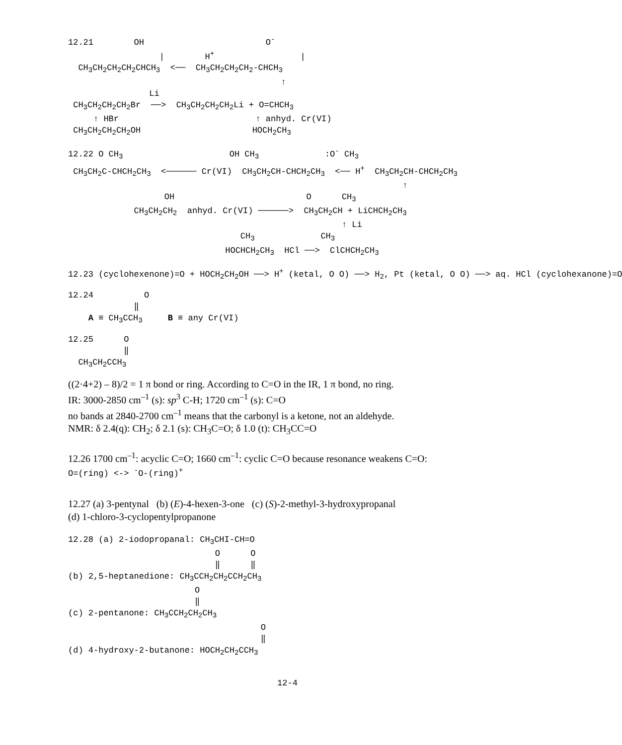12.21        OH                        O-
                  |        H+                 |
  CH3CH2CH2CH2CHCH3  <──  CH3CH2CH2CH2-CHCH3
                                          ↑
                Li
 CH3CH2CH2CH2Br  ──>  CH3CH2CH2CH2Li + O=CHCH3
     ↑ HBr                           ↑ anhyd. Cr(VI)
 CH3CH2CH2CH2OH                      HOCH2CH3
12.22 O CH3                     OH CH3             :O- CH3
 CH3CH2C-CHCH2CH3  <────── Cr(VI)  CH3CH2CH-CHCH2CH3  <── H+  CH3CH2CH-CHCH2CH3
                                                                  ↑
                   OH                          O      CH3
             CH3CH2CH2  anhyd. Cr(VI) ──────>  CH3CH2CH + LiCHCH2CH3
                                                      ↑ Li
                                  CH3             CH3
                               HOCHCH2CH3  HCl ──>  ClCHCH2CH3
12.23 (cyclohexenone)=O + HOCH2CH2OH ──> H+ (ketal, O O) ──> H2, Pt (ketal, O O) ──> aq. HCl (cyclohexanone)=O
12.24          O
             ‖
    A ≡ CH3CCH3     B ≡ any Cr(VI)
12.25      O
           ‖
  CH3CH2CCH3
((2·4+2) – 8)/2 = 1 π bond or ring. According to C=O in the IR, 1 π bond, no ring.
IR: 3000-2850 cm<sup>–1</sup> (s): sp<sup>3</sup> C-H; 1720 cm<sup>–1</sup> (s): C=O
no bands at 2840-2700 cm<sup>–1</sup> means that the carbonyl is a ketone, not an aldehyde.
NMR: δ 2.4(q): CH<sub>2</sub>; δ 2.1 (s): CH<sub>3</sub>C=O; δ 1.0 (t): CH<sub>3</sub>CC=O
12.26 1700 cm<sup>–1</sup>: acyclic C=O; 1660 cm<sup>–1</sup>: cyclic C=O because resonance weakens C=O:
O=(ring) <-> -O-(ring)+
12.27 (a) 3-pentynal (b) (E)-4-hexen-3-one (c) (S)-2-methyl-3-hydroxypropanal
(d) 1-chloro-3-cyclopentylpropanone
12.28 (a) 2-iodopropanal: CH3CHI-CH=O
                             O      O
                             ‖      ‖
(b) 2,5-heptanedione: CH3CCH2CH2CCH2CH3
                         O
                         ‖
(c) 2-pentanone: CH3CCH2CH2CH3
                                      O
                                      ‖
(d) 4-hydroxy-2-butanone: HOCH2CH2CCH3
12-4